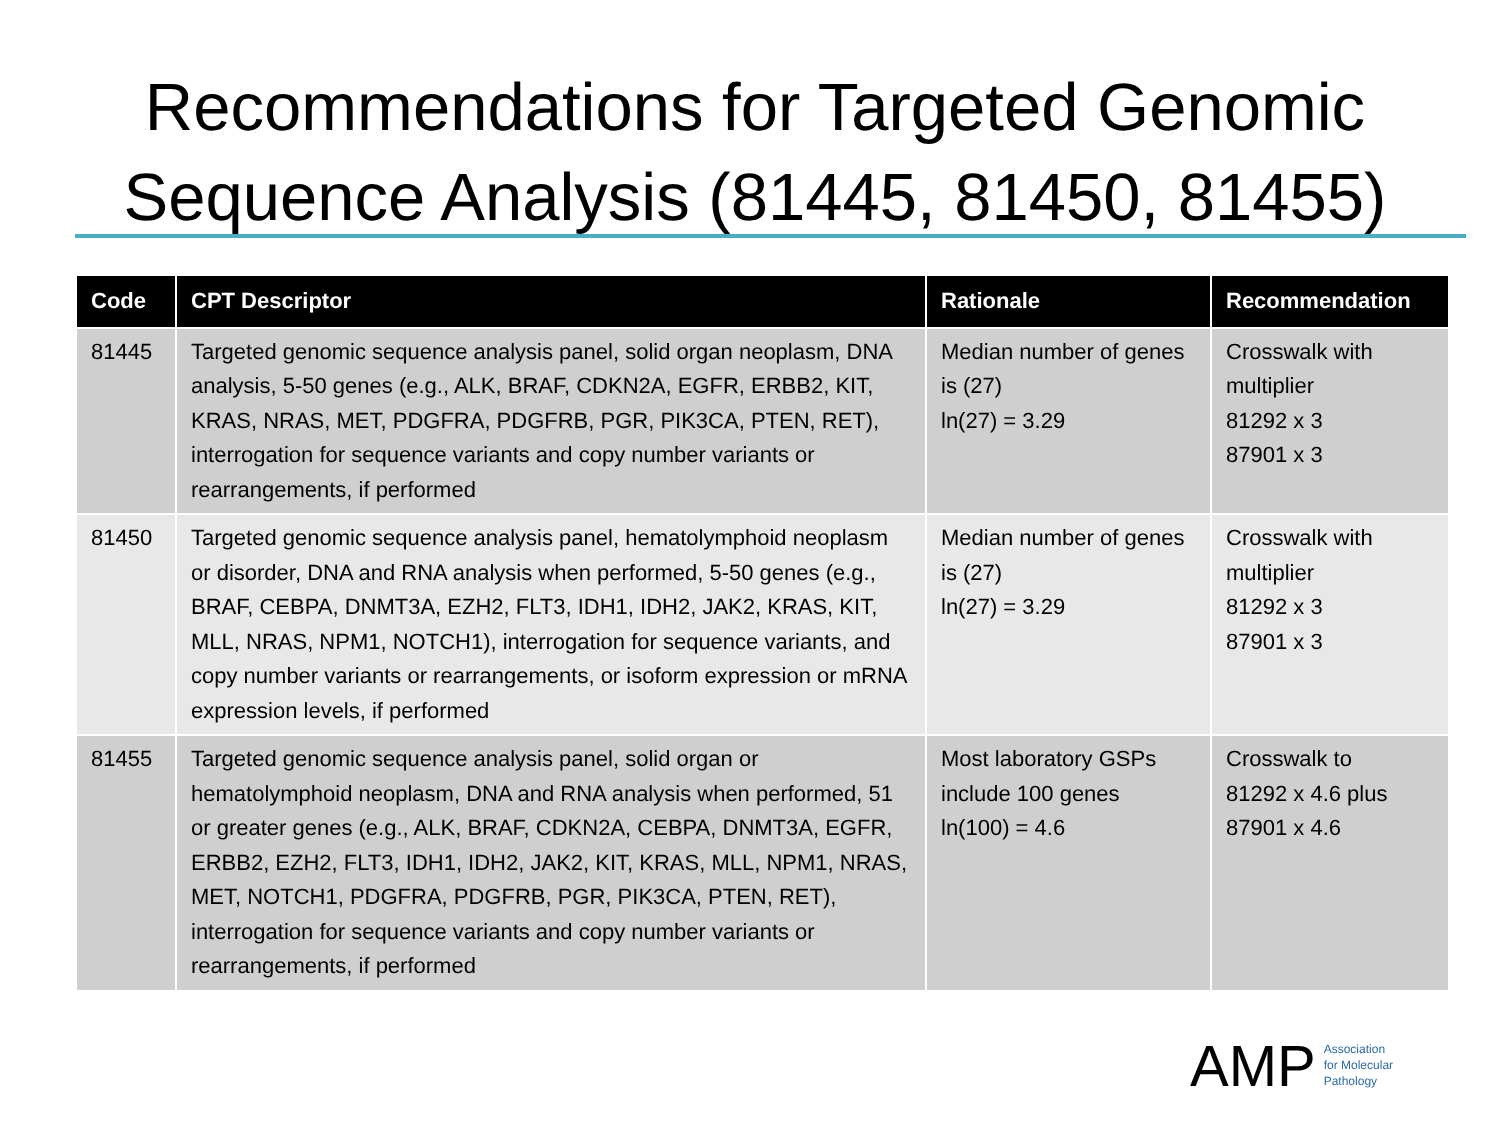Recommendations for Targeted Genomic Sequence Analysis (81445, 81450, 81455)
| Code | CPT Descriptor | Rationale | Recommendation |
| --- | --- | --- | --- |
| 81445 | Targeted genomic sequence analysis panel, solid organ neoplasm, DNA analysis, 5-50 genes (e.g., ALK, BRAF, CDKN2A, EGFR, ERBB2, KIT, KRAS, NRAS, MET, PDGFRA, PDGFRB, PGR, PIK3CA, PTEN, RET), interrogation for sequence variants and copy number variants or rearrangements, if performed | Median number of genes is (27) ln(27) = 3.29 | Crosswalk with multiplier 81292 x 3 87901 x 3 |
| 81450 | Targeted genomic sequence analysis panel, hematolymphoid neoplasm or disorder, DNA and RNA analysis when performed, 5-50 genes (e.g., BRAF, CEBPA, DNMT3A, EZH2, FLT3, IDH1, IDH2, JAK2, KRAS, KIT, MLL, NRAS, NPM1, NOTCH1), interrogation for sequence variants, and copy number variants or rearrangements, or isoform expression or mRNA expression levels, if performed | Median number of genes is (27) ln(27) = 3.29 | Crosswalk with multiplier 81292 x 3 87901 x 3 |
| 81455 | Targeted genomic sequence analysis panel, solid organ or hematolymphoid neoplasm, DNA and RNA analysis when performed, 51 or greater genes (e.g., ALK, BRAF, CDKN2A, CEBPA, DNMT3A, EGFR, ERBB2, EZH2, FLT3, IDH1, IDH2, JAK2, KIT, KRAS, MLL, NPM1, NRAS, MET, NOTCH1, PDGFRA, PDGFRB, PGR, PIK3CA, PTEN, RET), interrogation for sequence variants and copy number variants or rearrangements, if performed | Most laboratory GSPs include 100 genes ln(100) = 4.6 | Crosswalk to 81292 x 4.6 plus 87901 x 4.6 |
AMP Association
for Molecular
Pathology